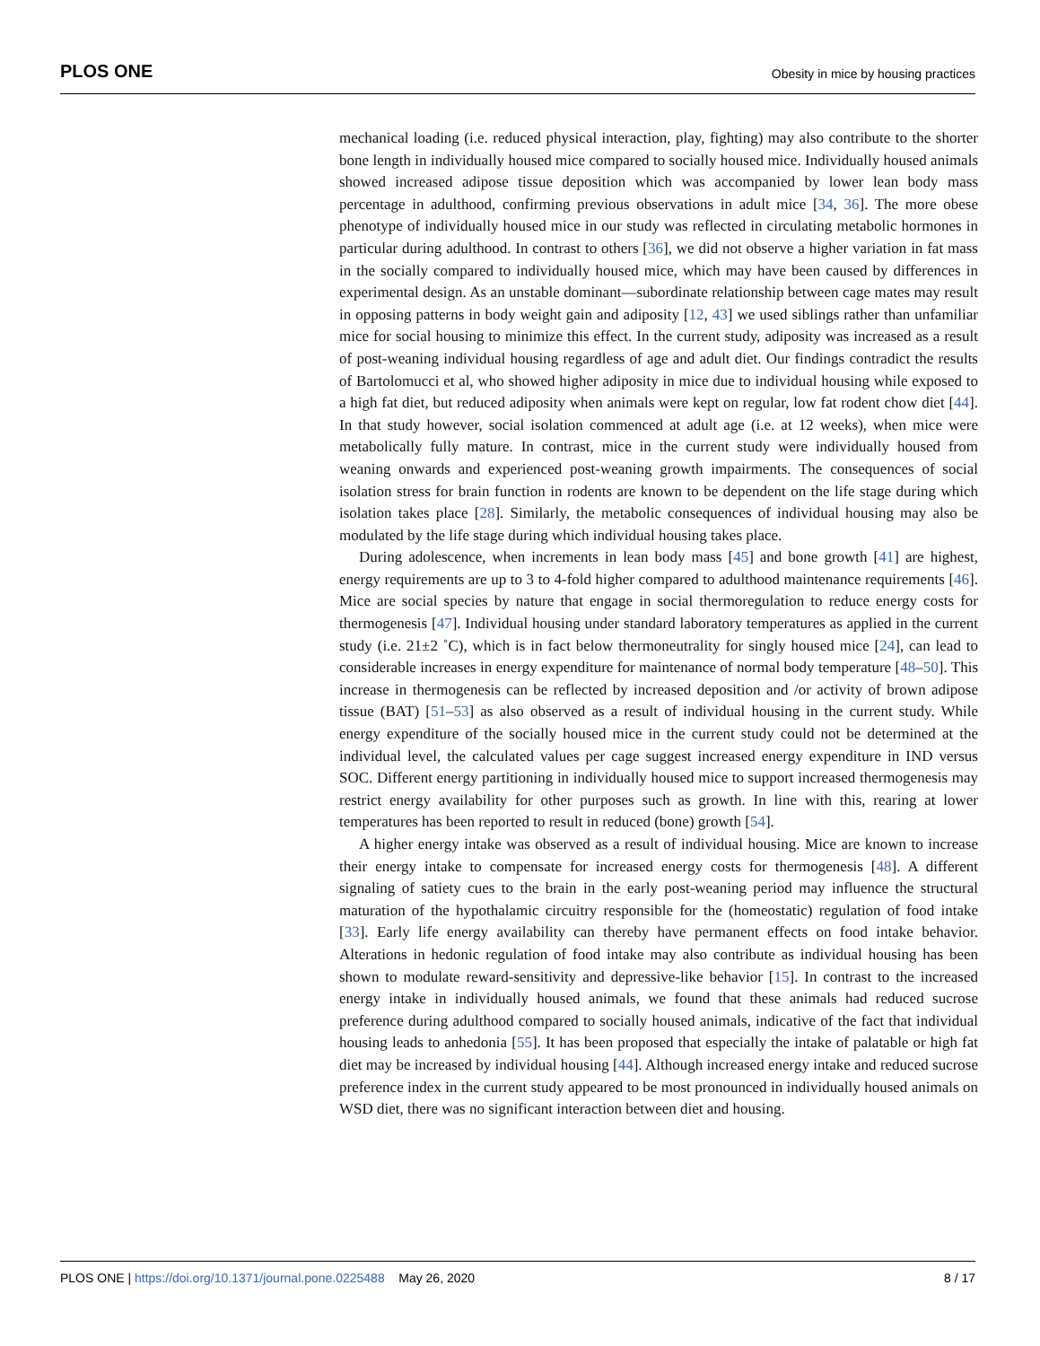PLOS ONE
Obesity in mice by housing practices
mechanical loading (i.e. reduced physical interaction, play, fighting) may also contribute to the shorter bone length in individually housed mice compared to socially housed mice. Individually housed animals showed increased adipose tissue deposition which was accompanied by lower lean body mass percentage in adulthood, confirming previous observations in adult mice [34, 36]. The more obese phenotype of individually housed mice in our study was reflected in circulating metabolic hormones in particular during adulthood. In contrast to others [36], we did not observe a higher variation in fat mass in the socially compared to individually housed mice, which may have been caused by differences in experimental design. As an unstable dominant—subordinate relationship between cage mates may result in opposing patterns in body weight gain and adiposity [12, 43] we used siblings rather than unfamiliar mice for social housing to minimize this effect. In the current study, adiposity was increased as a result of post-weaning individual housing regardless of age and adult diet. Our findings contradict the results of Bartolomucci et al, who showed higher adiposity in mice due to individual housing while exposed to a high fat diet, but reduced adiposity when animals were kept on regular, low fat rodent chow diet [44]. In that study however, social isolation commenced at adult age (i.e. at 12 weeks), when mice were metabolically fully mature. In contrast, mice in the current study were individually housed from weaning onwards and experienced post-weaning growth impairments. The consequences of social isolation stress for brain function in rodents are known to be dependent on the life stage during which isolation takes place [28]. Similarly, the metabolic consequences of individual housing may also be modulated by the life stage during which individual housing takes place.
During adolescence, when increments in lean body mass [45] and bone growth [41] are highest, energy requirements are up to 3 to 4-fold higher compared to adulthood maintenance requirements [46]. Mice are social species by nature that engage in social thermoregulation to reduce energy costs for thermogenesis [47]. Individual housing under standard laboratory temperatures as applied in the current study (i.e. 21±2 ˚C), which is in fact below thermoneutrality for singly housed mice [24], can lead to considerable increases in energy expenditure for maintenance of normal body temperature [48–50]. This increase in thermogenesis can be reflected by increased deposition and /or activity of brown adipose tissue (BAT) [51–53] as also observed as a result of individual housing in the current study. While energy expenditure of the socially housed mice in the current study could not be determined at the individual level, the calculated values per cage suggest increased energy expenditure in IND versus SOC. Different energy partitioning in individually housed mice to support increased thermogenesis may restrict energy availability for other purposes such as growth. In line with this, rearing at lower temperatures has been reported to result in reduced (bone) growth [54].
A higher energy intake was observed as a result of individual housing. Mice are known to increase their energy intake to compensate for increased energy costs for thermogenesis [48]. A different signaling of satiety cues to the brain in the early post-weaning period may influence the structural maturation of the hypothalamic circuitry responsible for the (homeostatic) regulation of food intake [33]. Early life energy availability can thereby have permanent effects on food intake behavior. Alterations in hedonic regulation of food intake may also contribute as individual housing has been shown to modulate reward-sensitivity and depressive-like behavior [15]. In contrast to the increased energy intake in individually housed animals, we found that these animals had reduced sucrose preference during adulthood compared to socially housed animals, indicative of the fact that individual housing leads to anhedonia [55]. It has been proposed that especially the intake of palatable or high fat diet may be increased by individual housing [44]. Although increased energy intake and reduced sucrose preference index in the current study appeared to be most pronounced in individually housed animals on WSD diet, there was no significant interaction between diet and housing.
PLOS ONE | https://doi.org/10.1371/journal.pone.0225488 May 26, 2020
8 / 17